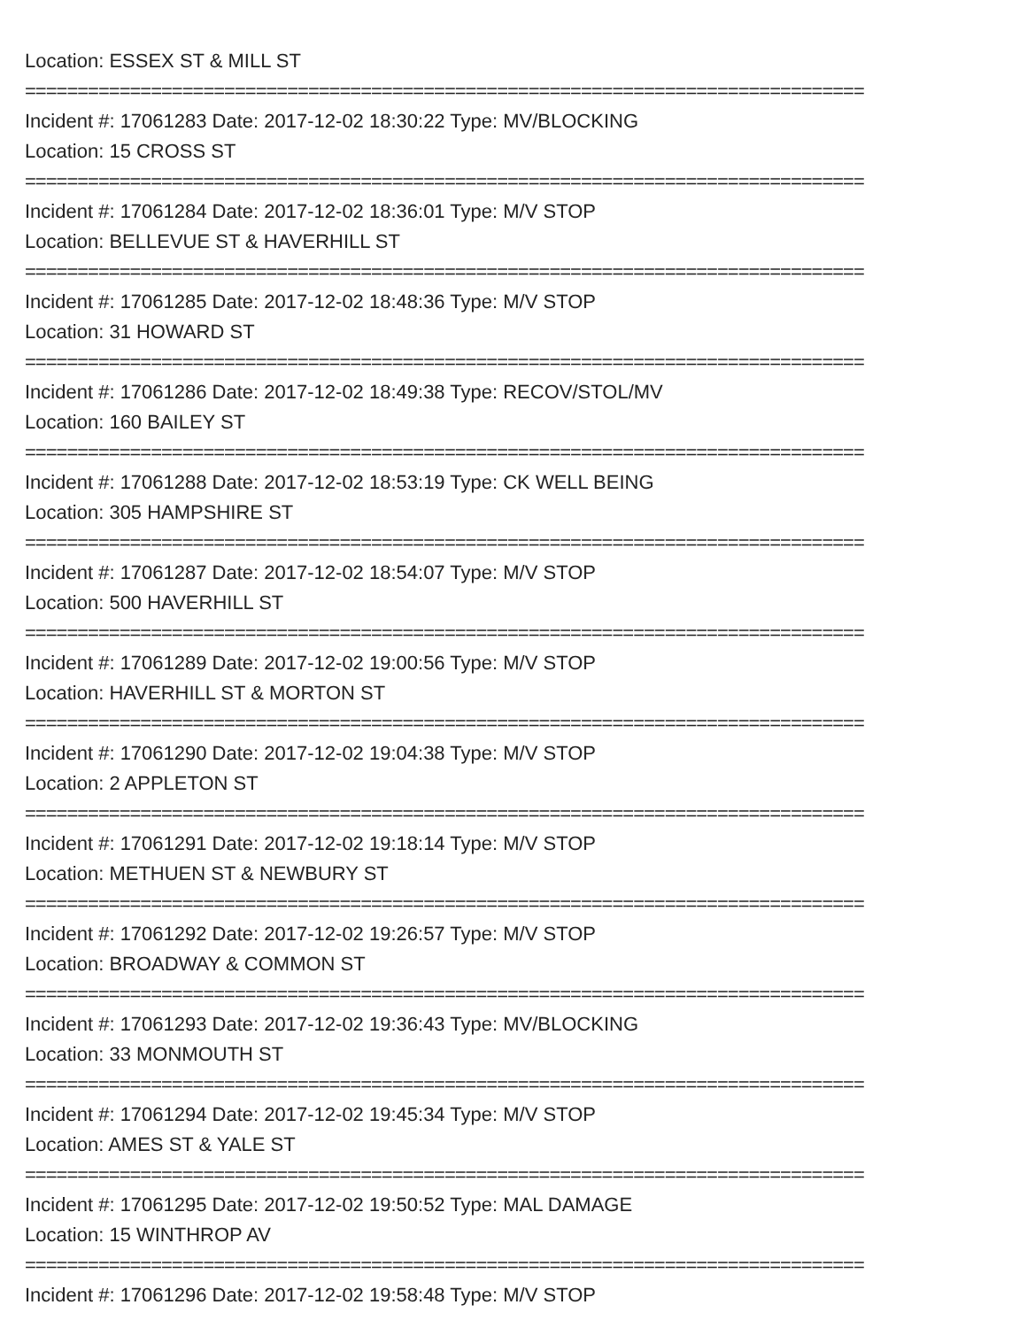Location: ESSEX ST & MILL ST
================================================================================
Incident #: 17061283 Date: 2017-12-02 18:30:22 Type: MV/BLOCKING
Location: 15 CROSS ST
================================================================================
Incident #: 17061284 Date: 2017-12-02 18:36:01 Type: M/V STOP
Location: BELLEVUE ST & HAVERHILL ST
================================================================================
Incident #: 17061285 Date: 2017-12-02 18:48:36 Type: M/V STOP
Location: 31 HOWARD ST
================================================================================
Incident #: 17061286 Date: 2017-12-02 18:49:38 Type: RECOV/STOL/MV
Location: 160 BAILEY ST
================================================================================
Incident #: 17061288 Date: 2017-12-02 18:53:19 Type: CK WELL BEING
Location: 305 HAMPSHIRE ST
================================================================================
Incident #: 17061287 Date: 2017-12-02 18:54:07 Type: M/V STOP
Location: 500 HAVERHILL ST
================================================================================
Incident #: 17061289 Date: 2017-12-02 19:00:56 Type: M/V STOP
Location: HAVERHILL ST & MORTON ST
================================================================================
Incident #: 17061290 Date: 2017-12-02 19:04:38 Type: M/V STOP
Location: 2 APPLETON ST
================================================================================
Incident #: 17061291 Date: 2017-12-02 19:18:14 Type: M/V STOP
Location: METHUEN ST & NEWBURY ST
================================================================================
Incident #: 17061292 Date: 2017-12-02 19:26:57 Type: M/V STOP
Location: BROADWAY & COMMON ST
================================================================================
Incident #: 17061293 Date: 2017-12-02 19:36:43 Type: MV/BLOCKING
Location: 33 MONMOUTH ST
================================================================================
Incident #: 17061294 Date: 2017-12-02 19:45:34 Type: M/V STOP
Location: AMES ST & YALE ST
================================================================================
Incident #: 17061295 Date: 2017-12-02 19:50:52 Type: MAL DAMAGE
Location: 15 WINTHROP AV
================================================================================
Incident #: 17061296 Date: 2017-12-02 19:58:48 Type: M/V STOP